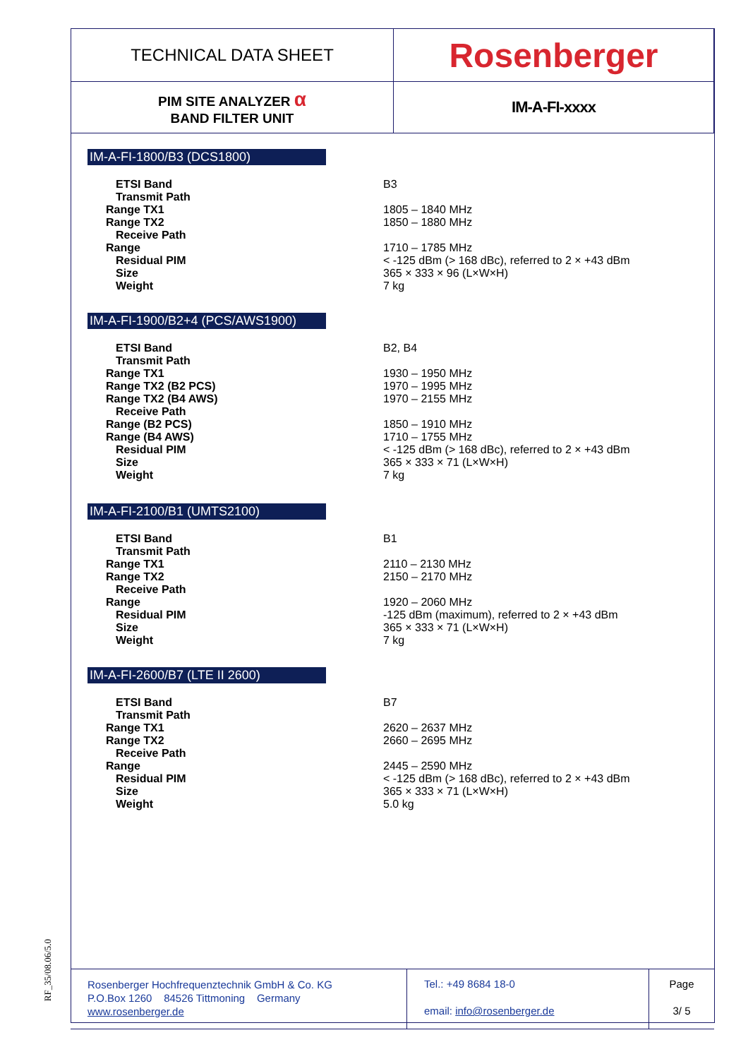| TECHNICAL DATA SHEET | Rosenberger |
| PIM SITE ANALYZER α BAND FILTER UNIT | IM-A-FI-xxxx |
IM-A-FI-1800/B3 (DCS1800)
| ETSI Band | B3 |
| Transmit Path | |
| Range TX1 | 1805 – 1840 MHz |
| Range TX2 | 1850 – 1880 MHz |
| Receive Path | |
| Range | 1710 – 1785 MHz |
| Residual PIM | < -125 dBm (> 168 dBc), referred to 2 × +43 dBm |
| Size | 365 × 333 × 96 (L×W×H) |
| Weight | 7 kg |
IM-A-FI-1900/B2+4 (PCS/AWS1900)
| ETSI Band | B2, B4 |
| Transmit Path | |
| Range TX1 | 1930 – 1950 MHz |
| Range TX2 (B2 PCS) | 1970 – 1995 MHz |
| Range TX2 (B4 AWS) | 1970 – 2155 MHz |
| Receive Path | |
| Range (B2 PCS) | 1850 – 1910 MHz |
| Range (B4 AWS) | 1710 – 1755 MHz |
| Residual PIM | < -125 dBm (> 168 dBc), referred to 2 × +43 dBm |
| Size | 365 × 333 × 71 (L×W×H) |
| Weight | 7 kg |
IM-A-FI-2100/B1 (UMTS2100)
| ETSI Band | B1 |
| Transmit Path | |
| Range TX1 | 2110 – 2130 MHz |
| Range TX2 | 2150 – 2170 MHz |
| Receive Path | |
| Range | 1920 – 2060 MHz |
| Residual PIM | -125 dBm (maximum), referred to 2 × +43 dBm |
| Size | 365 × 333 × 71 (L×W×H) |
| Weight | 7 kg |
IM-A-FI-2600/B7 (LTE II 2600)
| ETSI Band | B7 |
| Transmit Path | |
| Range TX1 | 2620 – 2637 MHz |
| Range TX2 | 2660 – 2695 MHz |
| Receive Path | |
| Range | 2445 – 2590 MHz |
| Residual PIM | < -125 dBm (> 168 dBc), referred to 2 × +43 dBm |
| Size | 365 × 333 × 71 (L×W×H) |
| Weight | 5.0 kg |
RF_35/08.06/5.0
| Rosenberger Hochfrequenztechnik GmbH & Co. KG P.O.Box 1260 84526 Tittmoning Germany www.rosenberger.de | Tel.: +49 8684 18-0 email: info@rosenberger.de | Page 3/ 5 |